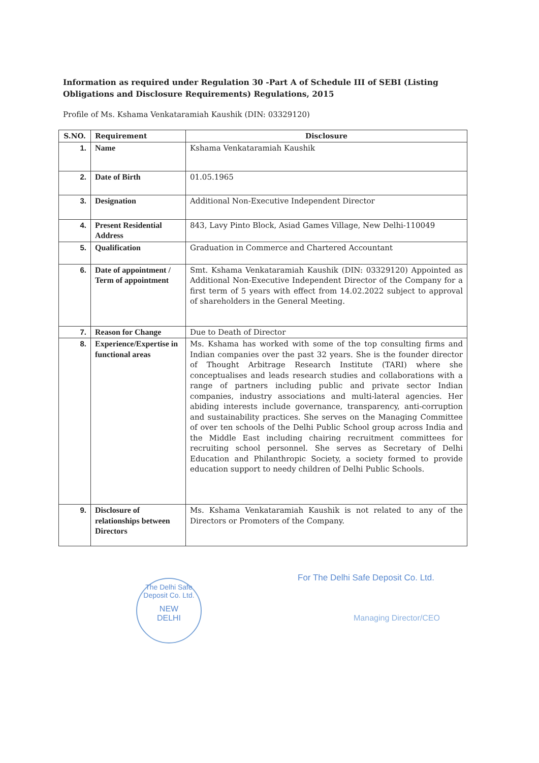Information as required under Regulation 30 -Part A of Schedule III of SEBI (Listing Obligations and Disclosure Requirements) Regulations, 2015
Profile of Ms. Kshama Venkataramiah Kaushik (DIN: 03329120)
| S.NO. | Requirement | Disclosure |
| --- | --- | --- |
| 1. | Name | Kshama Venkataramiah Kaushik |
| 2. | Date of Birth | 01.05.1965 |
| 3. | Designation | Additional Non-Executive Independent Director |
| 4. | Present Residential Address | 843, Lavy Pinto Block, Asiad Games Village, New Delhi-110049 |
| 5. | Qualification | Graduation in Commerce and Chartered Accountant |
| 6. | Date of appointment / Term of appointment | Smt. Kshama Venkataramiah Kaushik (DIN: 03329120) Appointed as Additional Non-Executive Independent Director of the Company for a first term of 5 years with effect from 14.02.2022 subject to approval of shareholders in the General Meeting. |
| 7. | Reason for Change | Due to Death of Director |
| 8. | Experience/Expertise in functional areas | Ms. Kshama has worked with some of the top consulting firms and Indian companies over the past 32 years. She is the founder director of Thought Arbitrage Research Institute (TARI) where she conceptualises and leads research studies and collaborations with a range of partners including public and private sector Indian companies, industry associations and multi-lateral agencies. Her abiding interests include governance, transparency, anti-corruption and sustainability practices. She serves on the Managing Committee of over ten schools of the Delhi Public School group across India and the Middle East including chairing recruitment committees for recruiting school personnel. She serves as Secretary of Delhi Education and Philanthropic Society, a society formed to provide education support to needy children of Delhi Public Schools. |
| 9. | Disclosure of relationships between Directors | Ms. Kshama Venkataramiah Kaushik is not related to any of the Directors or Promoters of the Company. |
The Delhi Safe Deposit Co. Ltd.
NEW
DELHI
For The Delhi Safe Deposit Co. Ltd.
Managing Director/CEO